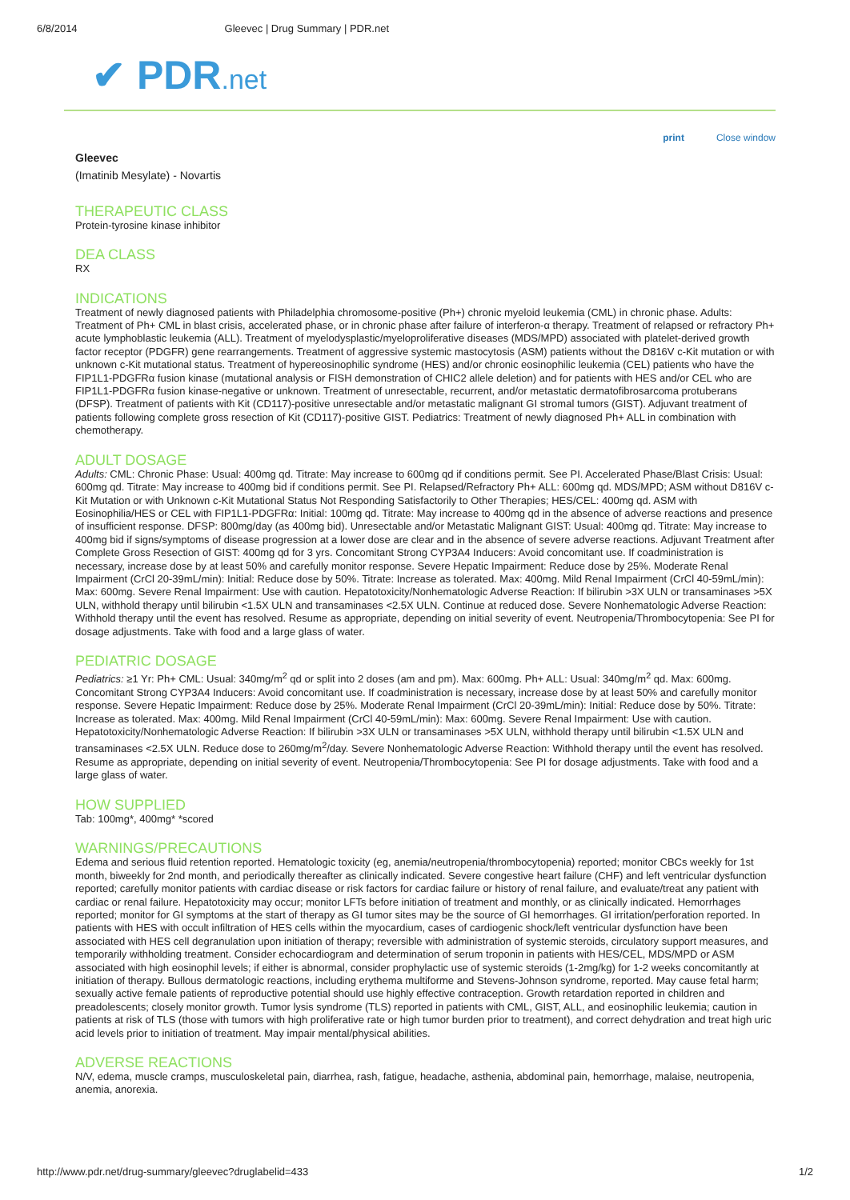6/8/2014 Gleevec | Drug Summary | PDR.net
✔ PDR.net
print Close window
Gleevec
(Imatinib Mesylate) - Novartis
THERAPEUTIC CLASS
Protein-tyrosine kinase inhibitor
DEA CLASS
RX
INDICATIONS
Treatment of newly diagnosed patients with Philadelphia chromosome-positive (Ph+) chronic myeloid leukemia (CML) in chronic phase. Adults: Treatment of Ph+ CML in blast crisis, accelerated phase, or in chronic phase after failure of interferon-α therapy. Treatment of relapsed or refractory Ph+ acute lymphoblastic leukemia (ALL). Treatment of myelodysplastic/myeloproliferative diseases (MDS/MPD) associated with platelet-derived growth factor receptor (PDGFR) gene rearrangements. Treatment of aggressive systemic mastocytosis (ASM) patients without the D816V c-Kit mutation or with unknown c-Kit mutational status. Treatment of hypereosinophilic syndrome (HES) and/or chronic eosinophilic leukemia (CEL) patients who have the FIP1L1-PDGFRα fusion kinase (mutational analysis or FISH demonstration of CHIC2 allele deletion) and for patients with HES and/or CEL who are FIP1L1-PDGFRα fusion kinase-negative or unknown. Treatment of unresectable, recurrent, and/or metastatic dermatofibrosarcoma protuberans (DFSP). Treatment of patients with Kit (CD117)-positive unresectable and/or metastatic malignant GI stromal tumors (GIST). Adjuvant treatment of patients following complete gross resection of Kit (CD117)-positive GIST. Pediatrics: Treatment of newly diagnosed Ph+ ALL in combination with chemotherapy.
ADULT DOSAGE
Adults: CML: Chronic Phase: Usual: 400mg qd. Titrate: May increase to 600mg qd if conditions permit. See PI. Accelerated Phase/Blast Crisis: Usual: 600mg qd. Titrate: May increase to 400mg bid if conditions permit. See PI. Relapsed/Refractory Ph+ ALL: 600mg qd. MDS/MPD; ASM without D816V c-Kit Mutation or with Unknown c-Kit Mutational Status Not Responding Satisfactorily to Other Therapies; HES/CEL: 400mg qd. ASM with Eosinophilia/HES or CEL with FIP1L1-PDGFRα: Initial: 100mg qd. Titrate: May increase to 400mg qd in the absence of adverse reactions and presence of insufficient response. DFSP: 800mg/day (as 400mg bid). Unresectable and/or Metastatic Malignant GIST: Usual: 400mg qd. Titrate: May increase to 400mg bid if signs/symptoms of disease progression at a lower dose are clear and in the absence of severe adverse reactions. Adjuvant Treatment after Complete Gross Resection of GIST: 400mg qd for 3 yrs. Concomitant Strong CYP3A4 Inducers: Avoid concomitant use. If coadministration is necessary, increase dose by at least 50% and carefully monitor response. Severe Hepatic Impairment: Reduce dose by 25%. Moderate Renal Impairment (CrCl 20-39mL/min): Initial: Reduce dose by 50%. Titrate: Increase as tolerated. Max: 400mg. Mild Renal Impairment (CrCl 40-59mL/min): Max: 600mg. Severe Renal Impairment: Use with caution. Hepatotoxicity/Nonhematologic Adverse Reaction: If bilirubin >3X ULN or transaminases >5X ULN, withhold therapy until bilirubin <1.5X ULN and transaminases <2.5X ULN. Continue at reduced dose. Severe Nonhematologic Adverse Reaction: Withhold therapy until the event has resolved. Resume as appropriate, depending on initial severity of event. Neutropenia/Thrombocytopenia: See PI for dosage adjustments. Take with food and a large glass of water.
PEDIATRIC DOSAGE
Pediatrics: ≥1 Yr: Ph+ CML: Usual: 340mg/m<sup>2</sup> qd or split into 2 doses (am and pm). Max: 600mg. Ph+ ALL: Usual: 340mg/m<sup>2</sup> qd. Max: 600mg. Concomitant Strong CYP3A4 Inducers: Avoid concomitant use. If coadministration is necessary, increase dose by at least 50% and carefully monitor response. Severe Hepatic Impairment: Reduce dose by 25%. Moderate Renal Impairment (CrCl 20-39mL/min): Initial: Reduce dose by 50%. Titrate: Increase as tolerated. Max: 400mg. Mild Renal Impairment (CrCl 40-59mL/min): Max: 600mg. Severe Renal Impairment: Use with caution. Hepatotoxicity/Nonhematologic Adverse Reaction: If bilirubin >3X ULN or transaminases >5X ULN, withhold therapy until bilirubin <1.5X ULN and transaminases <2.5X ULN. Reduce dose to 260mg/m<sup>2</sup>/day. Severe Nonhematologic Adverse Reaction: Withhold therapy until the event has resolved. Resume as appropriate, depending on initial severity of event. Neutropenia/Thrombocytopenia: See PI for dosage adjustments. Take with food and a large glass of water.
HOW SUPPLIED
Tab: 100mg*, 400mg* *scored
WARNINGS/PRECAUTIONS
Edema and serious fluid retention reported. Hematologic toxicity (eg, anemia/neutropenia/thrombocytopenia) reported; monitor CBCs weekly for 1st month, biweekly for 2nd month, and periodically thereafter as clinically indicated. Severe congestive heart failure (CHF) and left ventricular dysfunction reported; carefully monitor patients with cardiac disease or risk factors for cardiac failure or history of renal failure, and evaluate/treat any patient with cardiac or renal failure. Hepatotoxicity may occur; monitor LFTs before initiation of treatment and monthly, or as clinically indicated. Hemorrhages reported; monitor for GI symptoms at the start of therapy as GI tumor sites may be the source of GI hemorrhages. GI irritation/perforation reported. In patients with HES with occult infiltration of HES cells within the myocardium, cases of cardiogenic shock/left ventricular dysfunction have been associated with HES cell degranulation upon initiation of therapy; reversible with administration of systemic steroids, circulatory support measures, and temporarily withholding treatment. Consider echocardiogram and determination of serum troponin in patients with HES/CEL, MDS/MPD or ASM associated with high eosinophil levels; if either is abnormal, consider prophylactic use of systemic steroids (1-2mg/kg) for 1-2 weeks concomitantly at initiation of therapy. Bullous dermatologic reactions, including erythema multiforme and Stevens-Johnson syndrome, reported. May cause fetal harm; sexually active female patients of reproductive potential should use highly effective contraception. Growth retardation reported in children and preadolescents; closely monitor growth. Tumor lysis syndrome (TLS) reported in patients with CML, GIST, ALL, and eosinophilic leukemia; caution in patients at risk of TLS (those with tumors with high proliferative rate or high tumor burden prior to treatment), and correct dehydration and treat high uric acid levels prior to initiation of treatment. May impair mental/physical abilities.
ADVERSE REACTIONS
N/V, edema, muscle cramps, musculoskeletal pain, diarrhea, rash, fatigue, headache, asthenia, abdominal pain, hemorrhage, malaise, neutropenia, anemia, anorexia.
http://www.pdr.net/drug-summary/gleevec?druglabelid=433 1/2